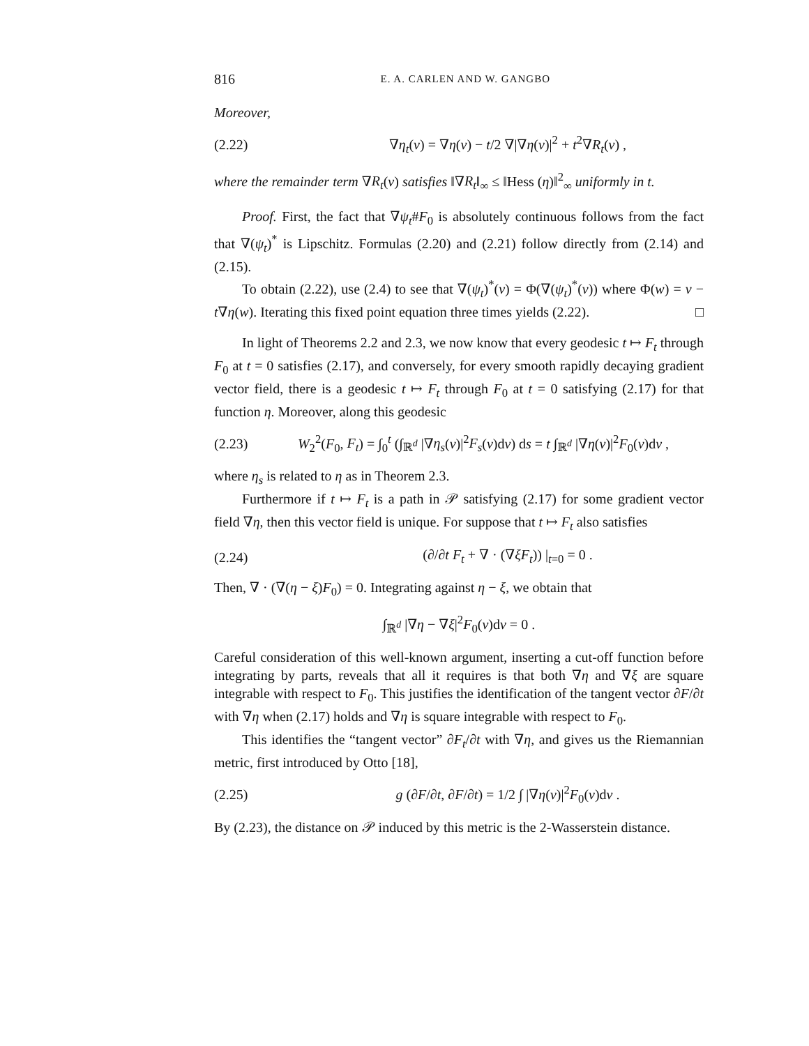816 E. A. CARLEN AND W. GANGBO
Moreover,
(2.22) ∇η<sub>t</sub>(v) = ∇η(v) − t/2 ∇|∇η(v)|<sup>2</sup> + t<sup>2</sup>∇R<sub>t</sub>(v) ,
where the remainder term ∇R<sub>t</sub>(v) satisfies ‖∇R<sub>t</sub>‖<sub>∞</sub> ≤ ‖Hess (η)‖<sup>2</sup><sub>∞</sub> uniformly in t.
Proof. First, the fact that ∇ψ<sub>t</sub>#F<sub>0</sub> is absolutely continuous follows from the fact that ∇(ψ<sub>t</sub>)<sup>*</sup> is Lipschitz. Formulas (2.20) and (2.21) follow directly from (2.14) and (2.15).
To obtain (2.22), use (2.4) to see that ∇(ψ<sub>t</sub>)<sup>*</sup>(v) = Φ(∇(ψ<sub>t</sub>)<sup>*</sup>(v)) where Φ(w) = v − t∇η(w). Iterating this fixed point equation three times yields (2.22). □
In light of Theorems 2.2 and 2.3, we now know that every geodesic t ↦ F<sub>t</sub> through F<sub>0</sub> at t = 0 satisfies (2.17), and conversely, for every smooth rapidly decaying gradient vector field, there is a geodesic t ↦ F<sub>t</sub> through F<sub>0</sub> at t = 0 satisfying (2.17) for that function η. Moreover, along this geodesic
(2.23) W<sub>2</sub><sup>2</sup>(F<sub>0</sub>, F<sub>t</sub>) = ∫<sub>0</sub><sup>t</sup> (∫<sub>ℝ<sup>d</sup></sub> |∇η<sub>s</sub>(v)|<sup>2</sup>F<sub>s</sub>(v)dv) ds = t ∫<sub>ℝ<sup>d</sup></sub> |∇η(v)|<sup>2</sup>F<sub>0</sub>(v)dv ,
where η<sub>s</sub> is related to η as in Theorem 2.3.
Furthermore if t ↦ F<sub>t</sub> is a path in 𝒫 satisfying (2.17) for some gradient vector field ∇η, then this vector field is unique. For suppose that t ↦ F<sub>t</sub> also satisfies
(2.24) (∂/∂t F<sub>t</sub> + ∇ · (∇ξF<sub>t</sub>)) |<sub>t=0</sub> = 0 .
Then, ∇ · (∇(η − ξ)F<sub>0</sub>) = 0. Integrating against η − ξ, we obtain that
∫<sub>ℝ<sup>d</sup></sub> |∇η − ∇ξ|<sup>2</sup>F<sub>0</sub>(v)dv = 0 .
Careful consideration of this well-known argument, inserting a cut-off function before integrating by parts, reveals that all it requires is that both ∇η and ∇ξ are square integrable with respect to F<sub>0</sub>. This justifies the identification of the tangent vector ∂F/∂t with ∇η when (2.17) holds and ∇η is square integrable with respect to F<sub>0</sub>.
This identifies the “tangent vector” ∂F<sub>t</sub>/∂t with ∇η, and gives us the Riemannian metric, first introduced by Otto [18],
(2.25) g (∂F/∂t, ∂F/∂t) = 1/2 ∫ |∇η(v)|<sup>2</sup>F<sub>0</sub>(v)dv .
By (2.23), the distance on 𝒫 induced by this metric is the 2-Wasserstein distance.